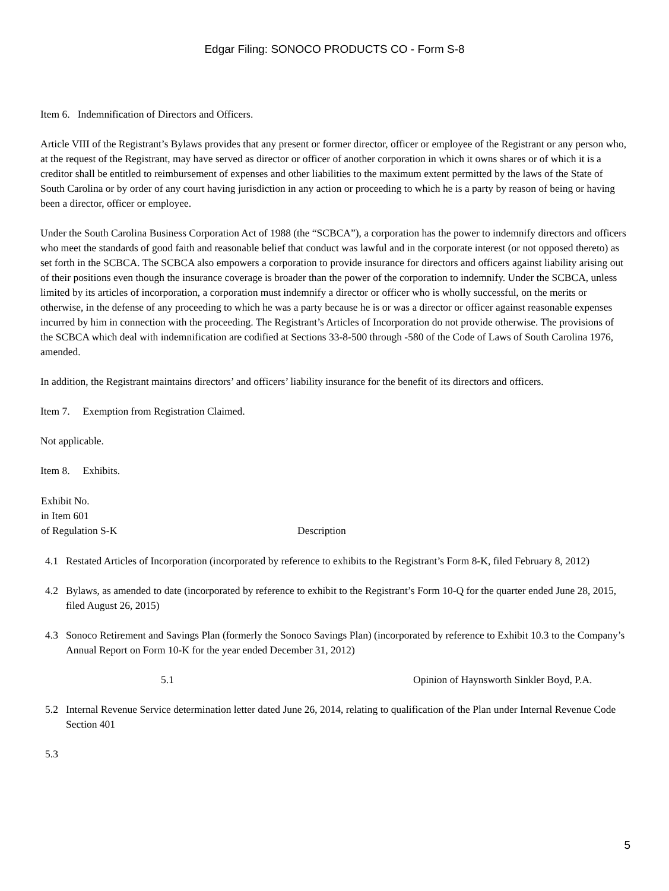Edgar Filing: SONOCO PRODUCTS CO - Form S-8
Item 6. Indemnification of Directors and Officers.
Article VIII of the Registrant’s Bylaws provides that any present or former director, officer or employee of the Registrant or any person who, at the request of the Registrant, may have served as director or officer of another corporation in which it owns shares or of which it is a creditor shall be entitled to reimbursement of expenses and other liabilities to the maximum extent permitted by the laws of the State of South Carolina or by order of any court having jurisdiction in any action or proceeding to which he is a party by reason of being or having been a director, officer or employee.
Under the South Carolina Business Corporation Act of 1988 (the “SCBCA”), a corporation has the power to indemnify directors and officers who meet the standards of good faith and reasonable belief that conduct was lawful and in the corporate interest (or not opposed thereto) as set forth in the SCBCA. The SCBCA also empowers a corporation to provide insurance for directors and officers against liability arising out of their positions even though the insurance coverage is broader than the power of the corporation to indemnify. Under the SCBCA, unless limited by its articles of incorporation, a corporation must indemnify a director or officer who is wholly successful, on the merits or otherwise, in the defense of any proceeding to which he was a party because he is or was a director or officer against reasonable expenses incurred by him in connection with the proceeding. The Registrant’s Articles of Incorporation do not provide otherwise. The provisions of the SCBCA which deal with indemnification are codified at Sections 33-8-500 through -580 of the Code of Laws of South Carolina 1976, amended.
In addition, the Registrant maintains directors’ and officers’ liability insurance for the benefit of its directors and officers.
Item 7. Exemption from Registration Claimed.
Not applicable.
Item 8. Exhibits.
| Exhibit No. in Item 601 of Regulation S-K | Description |
| --- | --- |
| 4.1 | Restated Articles of Incorporation (incorporated by reference to exhibits to the Registrant’s Form 8-K, filed February 8, 2012) |
| 4.2 | Bylaws, as amended to date (incorporated by reference to exhibit to the Registrant’s Form 10-Q for the quarter ended June 28, 2015, filed August 26, 2015) |
| 4.3 | Sonoco Retirement and Savings Plan (formerly the Sonoco Savings Plan) (incorporated by reference to Exhibit 10.3 to the Company’s Annual Report on Form 10-K for the year ended December 31, 2012) |
| 5.1 | Opinion of Haynsworth Sinkler Boyd, P.A. |
| 5.2 | Internal Revenue Service determination letter dated June 26, 2014, relating to qualification of the Plan under Internal Revenue Code Section 401 |
| 5.3 | |
5